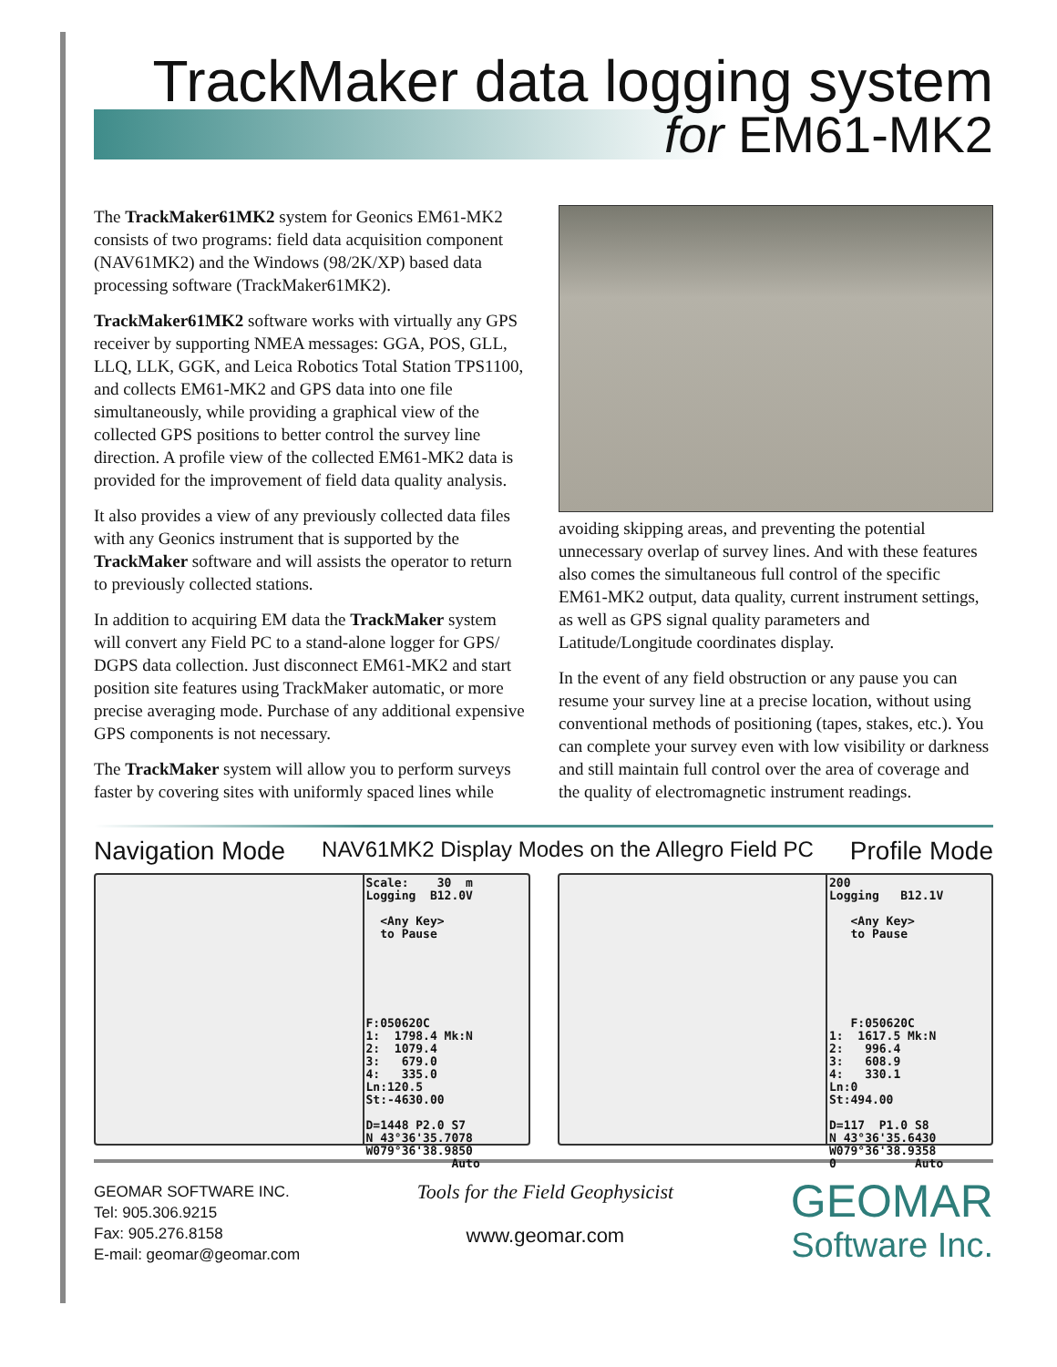TrackMaker data logging system
for EM61-MK2
The TrackMaker61MK2 system for Geonics EM61-MK2 consists of two programs: field data acquisition component (NAV61MK2) and the Windows (98/2K/XP) based data processing software (TrackMaker61MK2).
TrackMaker61MK2 software works with virtually any GPS receiver by supporting NMEA messages: GGA, POS, GLL, LLQ, LLK, GGK, and Leica Robotics Total Station TPS1100, and collects EM61-MK2 and GPS data into one file simultaneously, while providing a graphical view of the collected GPS positions to better control the survey line direction. A profile view of the collected EM61-MK2 data is provided for the improvement of field data quality analysis.
It also provides a view of any previously collected data files with any Geonics instrument that is supported by the TrackMaker software and will assists the operator to return to previously collected stations.
In addition to acquiring EM data the TrackMaker system will convert any Field PC to a stand-alone logger for GPS/ DGPS data collection. Just disconnect EM61-MK2 and start position site features using TrackMaker automatic, or more precise averaging mode. Purchase of any additional expensive GPS components is not necessary.
The TrackMaker system will allow you to perform surveys faster by covering sites with uniformly spaced lines while
avoiding skipping areas, and preventing the potential unnecessary overlap of survey lines. And with these features also comes the simultaneous full control of the specific EM61-MK2 output, data quality, current instrument settings, as well as GPS signal quality parameters and Latitude/Longitude coordinates display.
In the event of any field obstruction or any pause you can resume your survey line at a precise location, without using conventional methods of positioning (tapes, stakes, etc.). You can complete your survey even with low visibility or darkness and still maintain full control over the area of coverage and the quality of electromagnetic instrument readings.
Navigation Mode NAV61MK2 Display Modes on the Allegro Field PC Profile Mode
Scale:    30  m
Logging  B12.0V

  <Any Key>
  to Pause






F:050620C
1:  1798.4 Mk:N
2:  1079.4
3:   679.0
4:   335.0
Ln:120.5
St:-4630.00

D=1448 P2.0 S7
N 43°36'35.7078
W079°36'38.9850
            Auto
200
Logging   B12.1V

   <Any Key>
   to Pause






   F:050620C
1:  1617.5 Mk:N
2:   996.4
3:   608.9
4:   330.1
Ln:0
St:494.00

D=117  P1.0 S8
N 43°36'35.6430
W079°36'38.9358
0           Auto
GEOMAR SOFTWARE INC.
Tel: 905.306.9215
Fax: 905.276.8158
E-mail: geomar@geomar.com
Tools for the Field Geophysicist
www.geomar.com
GEOMAR
Software Inc.